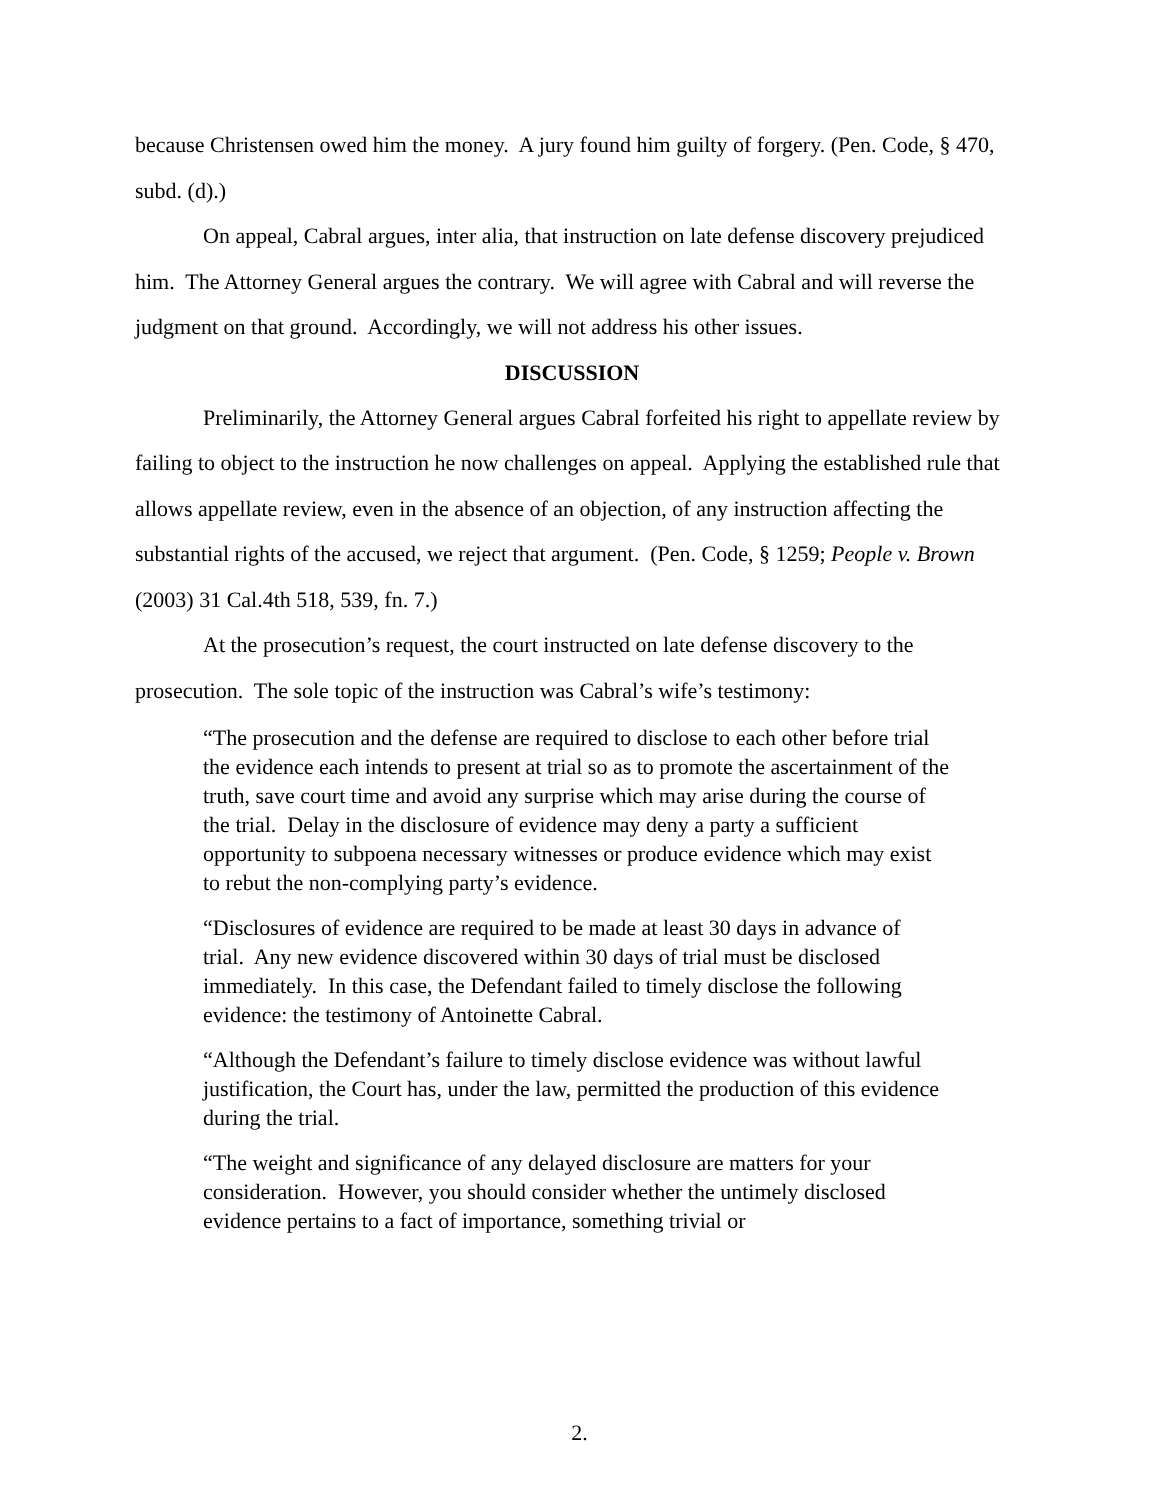because Christensen owed him the money. A jury found him guilty of forgery. (Pen. Code, § 470, subd. (d).)
On appeal, Cabral argues, inter alia, that instruction on late defense discovery prejudiced him. The Attorney General argues the contrary. We will agree with Cabral and will reverse the judgment on that ground. Accordingly, we will not address his other issues.
DISCUSSION
Preliminarily, the Attorney General argues Cabral forfeited his right to appellate review by failing to object to the instruction he now challenges on appeal. Applying the established rule that allows appellate review, even in the absence of an objection, of any instruction affecting the substantial rights of the accused, we reject that argument. (Pen. Code, § 1259; People v. Brown (2003) 31 Cal.4th 518, 539, fn. 7.)
At the prosecution’s request, the court instructed on late defense discovery to the prosecution. The sole topic of the instruction was Cabral’s wife’s testimony:
“The prosecution and the defense are required to disclose to each other before trial the evidence each intends to present at trial so as to promote the ascertainment of the truth, save court time and avoid any surprise which may arise during the course of the trial. Delay in the disclosure of evidence may deny a party a sufficient opportunity to subpoena necessary witnesses or produce evidence which may exist to rebut the non-complying party’s evidence.
“Disclosures of evidence are required to be made at least 30 days in advance of trial. Any new evidence discovered within 30 days of trial must be disclosed immediately. In this case, the Defendant failed to timely disclose the following evidence: the testimony of Antoinette Cabral.
“Although the Defendant’s failure to timely disclose evidence was without lawful justification, the Court has, under the law, permitted the production of this evidence during the trial.
“The weight and significance of any delayed disclosure are matters for your consideration. However, you should consider whether the untimely disclosed evidence pertains to a fact of importance, something trivial or
2.